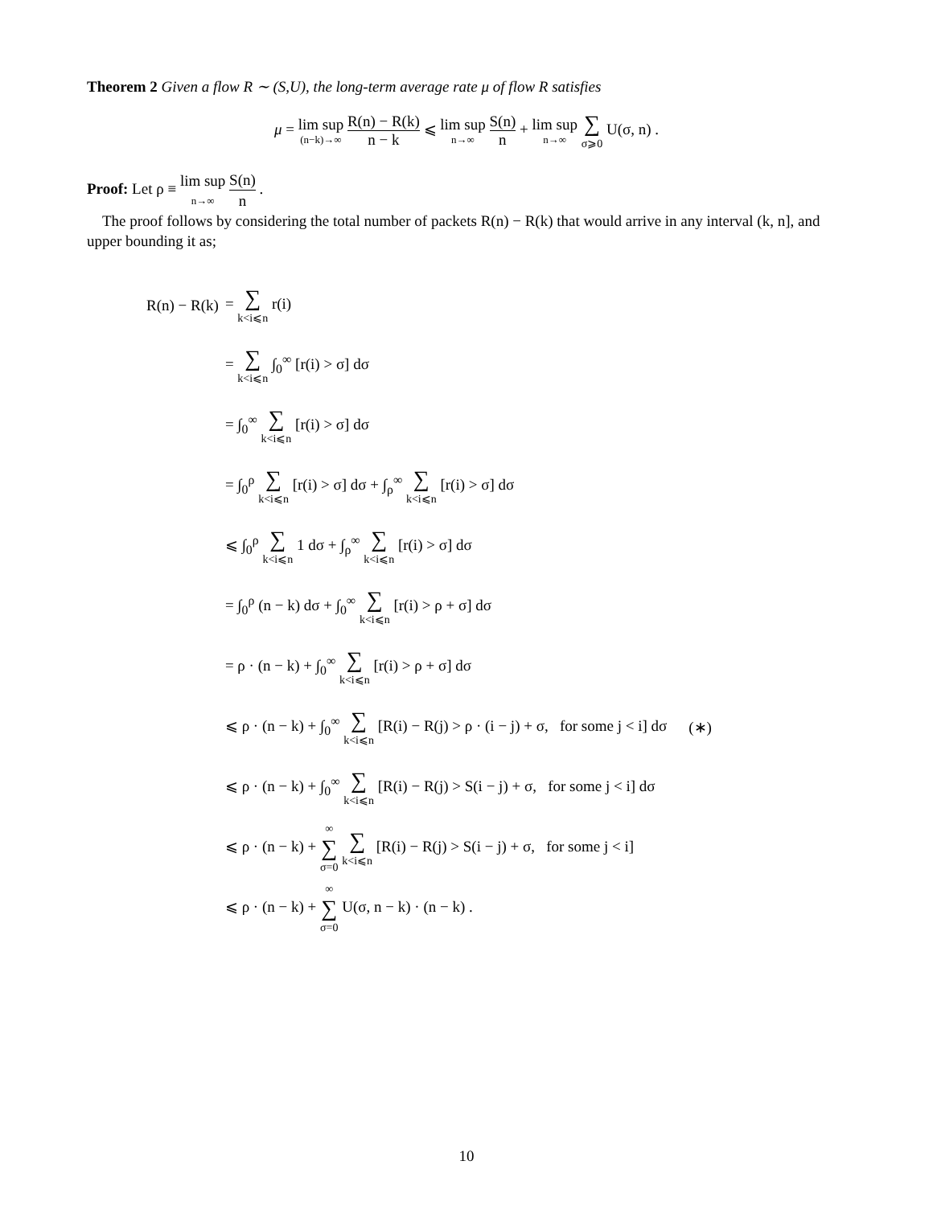Theorem 2 Given a flow R ∼ (S,U), the long-term average rate μ of flow R satisfies
μ = lim sup (n−k)→∞ R(n) − R(k) n − k ⩽ lim sup n→∞ S(n) n + lim sup n→∞ ∑ σ⩾0 U(σ, n) .
Proof: Let ρ ≡ lim sup n→∞ S(n) n .
The proof follows by considering the total number of packets R(n) − R(k) that would arrive in any interval (k, n], and upper bounding it as;
| R(n) − R(k) | = ∑ k<i⩽n r(i) | |
| | = ∑ k<i⩽n ∫<sub>0</sub><sup>∞</sup> [r(i) > σ] dσ | |
| | = ∫<sub>0</sub><sup>∞</sup> ∑ k<i⩽n [r(i) > σ] dσ | |
| | = ∫<sub>0</sub><sup>ρ</sup> ∑ k<i⩽n [r(i) > σ] dσ + ∫<sub>ρ</sub><sup>∞</sup> ∑ k<i⩽n [r(i) > σ] dσ | |
| | ⩽ ∫<sub>0</sub><sup>ρ</sup> ∑ k<i⩽n 1 dσ + ∫<sub>ρ</sub><sup>∞</sup> ∑ k<i⩽n [r(i) > σ] dσ | |
| | = ∫<sub>0</sub><sup>ρ</sup> (n − k) dσ + ∫<sub>0</sub><sup>∞</sup> ∑ k<i⩽n [r(i) > ρ + σ] dσ | |
| | = ρ · (n − k) + ∫<sub>0</sub><sup>∞</sup> ∑ k<i⩽n [r(i) > ρ + σ] dσ | |
| | ⩽ ρ · (n − k) + ∫<sub>0</sub><sup>∞</sup> ∑ k<i⩽n [R(i) − R(j) > ρ · (i − j) + σ, for some j < i] dσ | (∗) |
| | ⩽ ρ · (n − k) + ∫<sub>0</sub><sup>∞</sup> ∑ k<i⩽n [R(i) − R(j) > S(i − j) + σ, for some j < i] dσ | |
| | ⩽ ρ · (n − k) + ∞ ∑ σ=0 ∑ k<i⩽n [R(i) − R(j) > S(i − j) + σ, for some j < i] | |
| | ⩽ ρ · (n − k) + ∞ ∑ σ=0 U(σ, n − k) · (n − k) . | |
10